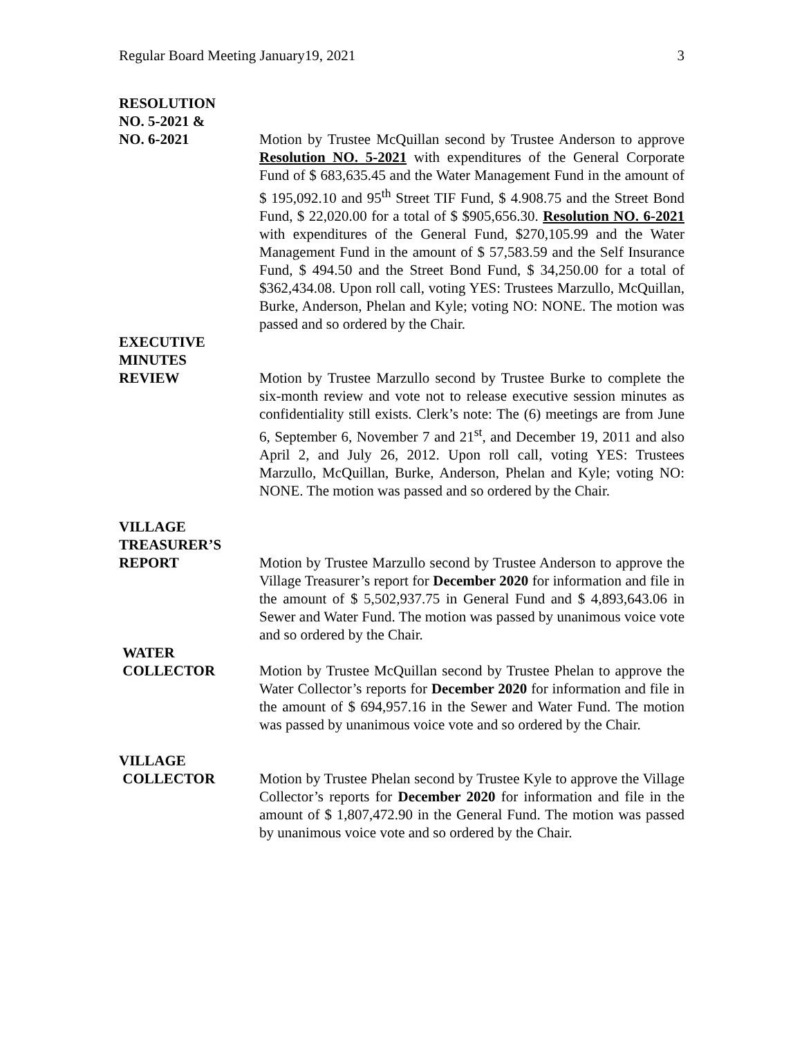Regular Board Meeting January19, 2021 3
RESOLUTION
NO. 5-2021 &
NO. 6-2021 Motion by Trustee McQuillan second by Trustee Anderson to approve Resolution NO. 5-2021 with expenditures of the General Corporate Fund of $ 683,635.45 and the Water Management Fund in the amount of $ 195,092.10 and 95<sup>th</sup> Street TIF Fund, $ 4.908.75 and the Street Bond Fund, $ 22,020.00 for a total of $ $905,656.30. Resolution NO. 6-2021 with expenditures of the General Fund, $270,105.99 and the Water Management Fund in the amount of $ 57,583.59 and the Self Insurance Fund, $ 494.50 and the Street Bond Fund, $ 34,250.00 for a total of $362,434.08. Upon roll call, voting YES: Trustees Marzullo, McQuillan, Burke, Anderson, Phelan and Kyle; voting NO: NONE. The motion was passed and so ordered by the Chair.
EXECUTIVE
MINUTES
REVIEW Motion by Trustee Marzullo second by Trustee Burke to complete the six-month review and vote not to release executive session minutes as confidentiality still exists. Clerk’s note: The (6) meetings are from June 6, September 6, November 7 and 21<sup>st</sup>, and December 19, 2011 and also April 2, and July 26, 2012. Upon roll call, voting YES: Trustees Marzullo, McQuillan, Burke, Anderson, Phelan and Kyle; voting NO: NONE. The motion was passed and so ordered by the Chair.
VILLAGE
TREASURER’S
REPORT Motion by Trustee Marzullo second by Trustee Anderson to approve the Village Treasurer’s report for December 2020 for information and file in the amount of $ 5,502,937.75 in General Fund and $ 4,893,643.06 in Sewer and Water Fund. The motion was passed by unanimous voice vote and so ordered by the Chair.
WATER
COLLECTOR Motion by Trustee McQuillan second by Trustee Phelan to approve the Water Collector’s reports for December 2020 for information and file in the amount of $ 694,957.16 in the Sewer and Water Fund. The motion was passed by unanimous voice vote and so ordered by the Chair.
VILLAGE
COLLECTOR Motion by Trustee Phelan second by Trustee Kyle to approve the Village Collector’s reports for December 2020 for information and file in the amount of $ 1,807,472.90 in the General Fund. The motion was passed by unanimous voice vote and so ordered by the Chair.